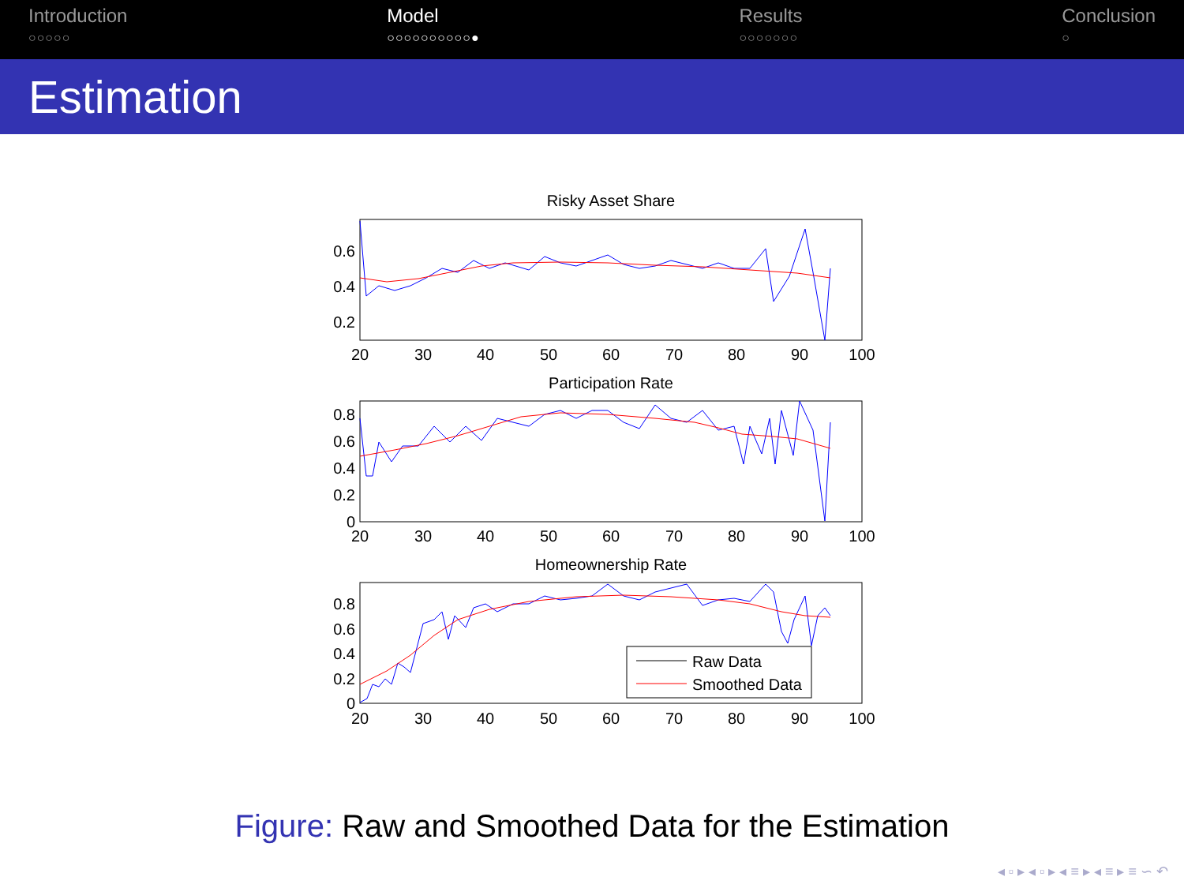Introduction
○○○○○
Model
○○○○○○○○○○●
Results
○○○○○○○
Conclusion
○
Estimation
Risky Asset Share
Participation Rate
Homeownership Rate
0.6
0.4
0.2
0.8
0.6
0.4
0.2
0
0.8
0.6
0.4
0.2
0
20
30
40
50
60
70
80
90
100
20
30
40
50
60
70
80
90
100
20
30
40
50
60
70
80
90
100
Raw Data
Smoothed Data
Figure: Raw and Smoothed Data for the Estimation
◂ ▫ ▸ ◂ ▫ ▸ ◂ ≡ ▸ ◂ ≡ ▸ ≡ ∽ ↶